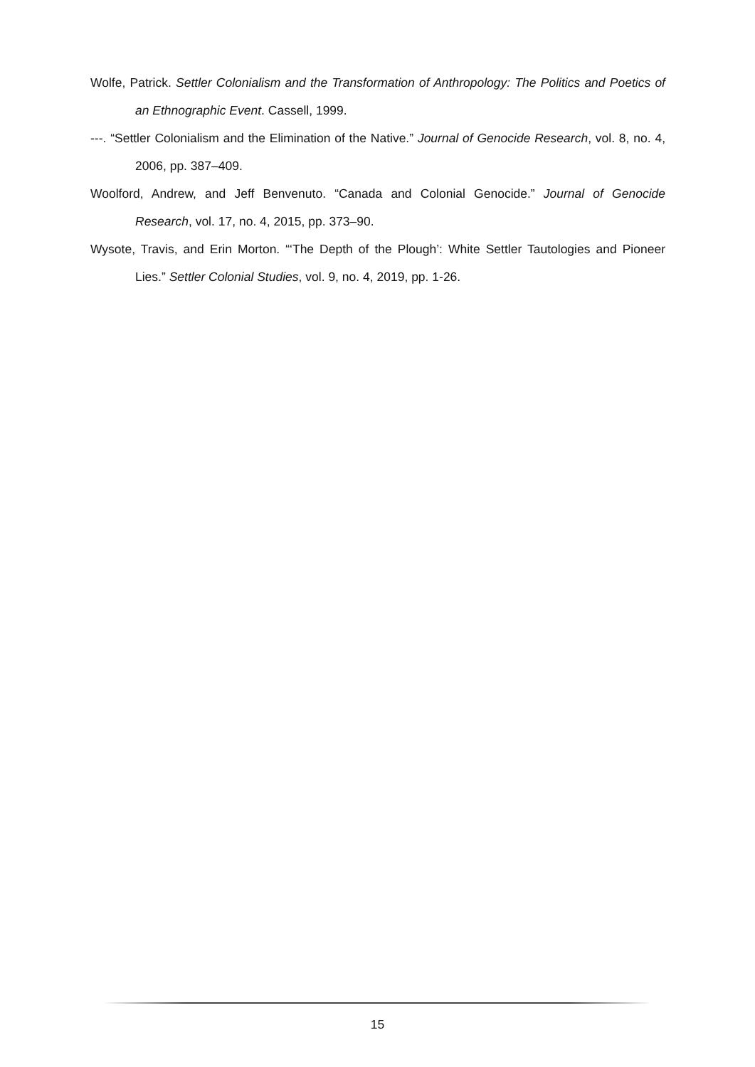Wolfe, Patrick. Settler Colonialism and the Transformation of Anthropology: The Politics and Poetics of an Ethnographic Event. Cassell, 1999.
---. “Settler Colonialism and the Elimination of the Native.” Journal of Genocide Research, vol. 8, no. 4, 2006, pp. 387–409.
Woolford, Andrew, and Jeff Benvenuto. “Canada and Colonial Genocide.” Journal of Genocide Research, vol. 17, no. 4, 2015, pp. 373–90.
Wysote, Travis, and Erin Morton. “‘The Depth of the Plough’: White Settler Tautologies and Pioneer Lies.” Settler Colonial Studies, vol. 9, no. 4, 2019, pp. 1-26.
15